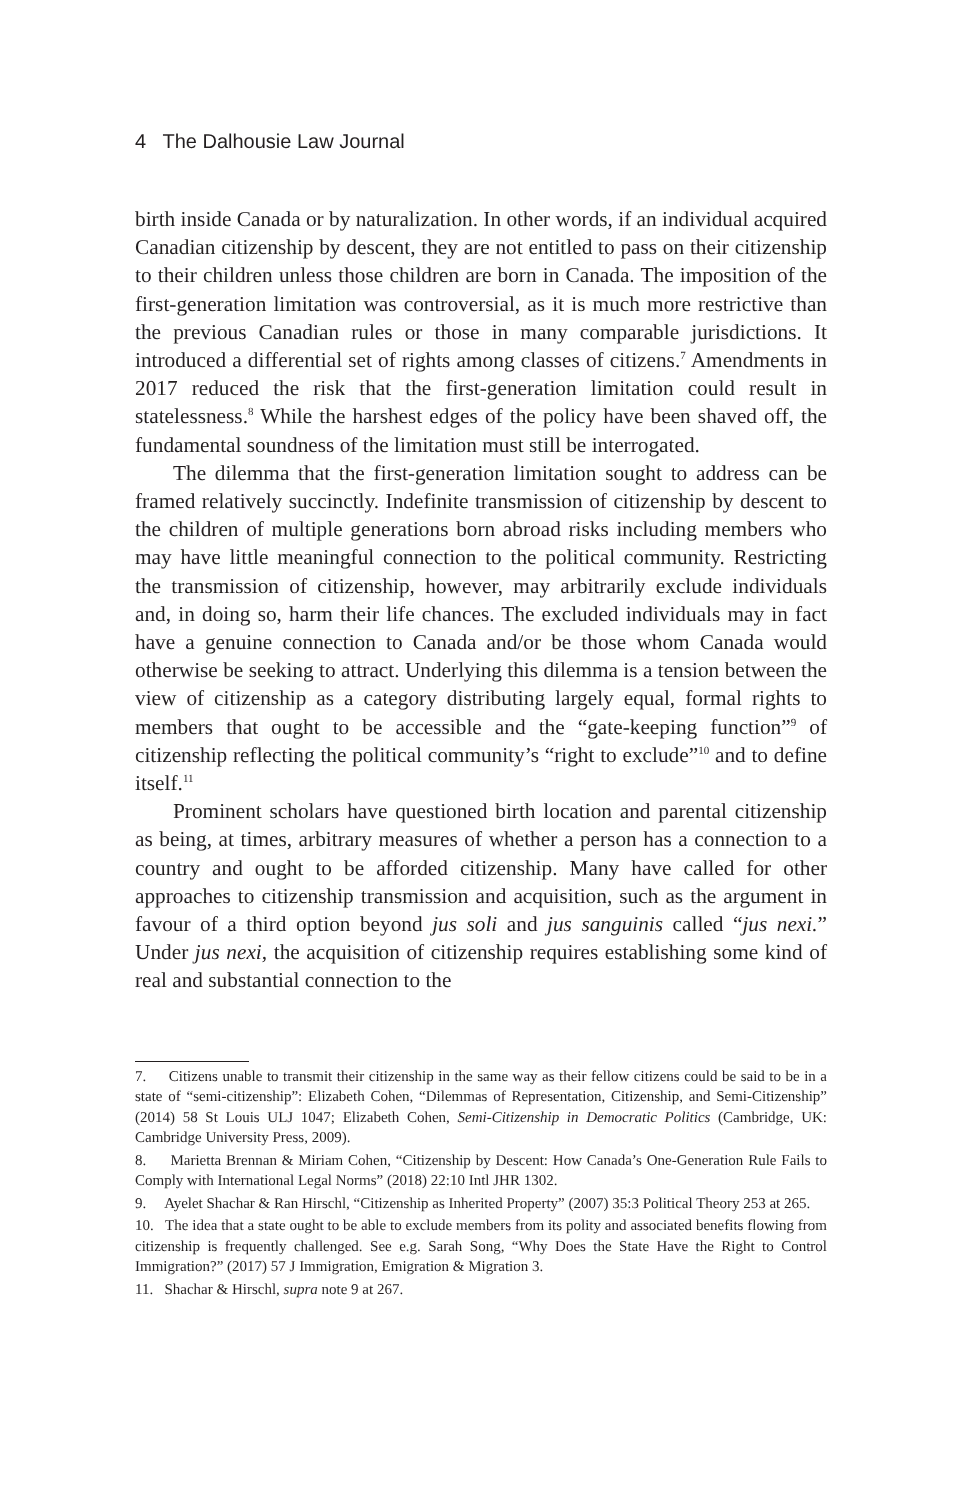4 The Dalhousie Law Journal
birth inside Canada or by naturalization. In other words, if an individual acquired Canadian citizenship by descent, they are not entitled to pass on their citizenship to their children unless those children are born in Canada. The imposition of the first-generation limitation was controversial, as it is much more restrictive than the previous Canadian rules or those in many comparable jurisdictions. It introduced a differential set of rights among classes of citizens.<sup>7</sup> Amendments in 2017 reduced the risk that the first-generation limitation could result in statelessness.<sup>8</sup> While the harshest edges of the policy have been shaved off, the fundamental soundness of the limitation must still be interrogated.
The dilemma that the first-generation limitation sought to address can be framed relatively succinctly. Indefinite transmission of citizenship by descent to the children of multiple generations born abroad risks including members who may have little meaningful connection to the political community. Restricting the transmission of citizenship, however, may arbitrarily exclude individuals and, in doing so, harm their life chances. The excluded individuals may in fact have a genuine connection to Canada and/or be those whom Canada would otherwise be seeking to attract. Underlying this dilemma is a tension between the view of citizenship as a category distributing largely equal, formal rights to members that ought to be accessible and the “gate-keeping function”<sup>9</sup> of citizenship reflecting the political community’s “right to exclude”<sup>10</sup> and to define itself.<sup>11</sup>
Prominent scholars have questioned birth location and parental citizenship as being, at times, arbitrary measures of whether a person has a connection to a country and ought to be afforded citizenship. Many have called for other approaches to citizenship transmission and acquisition, such as the argument in favour of a third option beyond jus soli and jus sanguinis called “jus nexi.” Under jus nexi, the acquisition of citizenship requires establishing some kind of real and substantial connection to the
7. Citizens unable to transmit their citizenship in the same way as their fellow citizens could be said to be in a state of “semi-citizenship”: Elizabeth Cohen, “Dilemmas of Representation, Citizenship, and Semi-Citizenship” (2014) 58 St Louis ULJ 1047; Elizabeth Cohen, Semi-Citizenship in Democratic Politics (Cambridge, UK: Cambridge University Press, 2009).
8. Marietta Brennan & Miriam Cohen, “Citizenship by Descent: How Canada’s One-Generation Rule Fails to Comply with International Legal Norms” (2018) 22:10 Intl JHR 1302.
9. Ayelet Shachar & Ran Hirschl, “Citizenship as Inherited Property” (2007) 35:3 Political Theory 253 at 265.
10. The idea that a state ought to be able to exclude members from its polity and associated benefits flowing from citizenship is frequently challenged. See e.g. Sarah Song, “Why Does the State Have the Right to Control Immigration?” (2017) 57 J Immigration, Emigration & Migration 3.
11. Shachar & Hirschl, supra note 9 at 267.